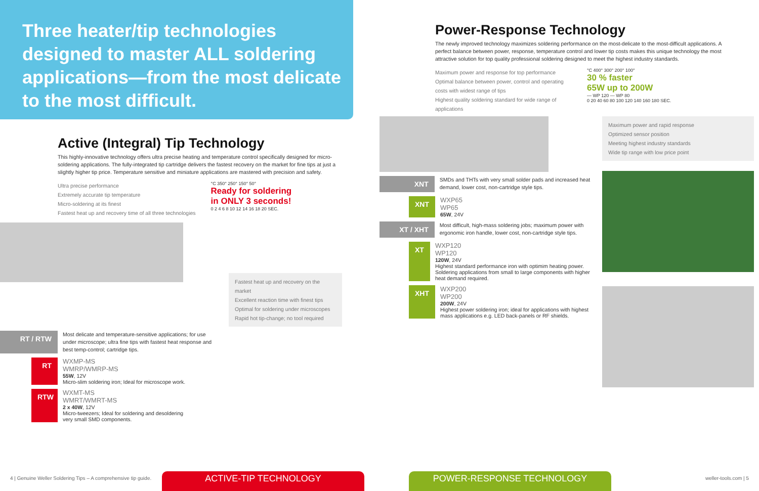Three heater/tip technologies designed to master ALL soldering applications—from the most delicate to the most difficult.
Active (Integral) Tip Technology
This highly-innovative technology offers ultra precise heating and temperature control specifically designed for micro-soldering applications. The fully-integrated tip cartridge delivers the fastest recovery on the market for fine tips at just a slightly higher tip price. Temperature sensitive and miniature applications are mastered with precision and safety.
Ultra precise performance
Extremely accurate tip temperature
Micro-soldering at its finest
Fastest heat up and recovery time of all three technologies
°C 350° 250° 150° 50°
Ready for soldering
in ONLY 3 seconds!
0 2 4 6 8 10 12 14 16 18 20 SEC.
Fastest heat up and recovery on the market
Excellent reaction time with finest tips
Optimal for soldering under microscopes
Rapid hot tip-change; no tool required
RT / RTW
Most delicate and temperature-sensitive applications; for use under microscope; ultra fine tips with fastest heat response and best temp-control; cartridge tips.
RT
WXMP-MS
WMRP/WMRP-MS
55W, 12V
Micro-slim soldering iron; Ideal for microscope work.
RTW
WXMT-MS
WMRT/WMRT-MS
2 x 40W, 12V
Micro-tweezers; Ideal for soldering and desoldering
very small SMD components.
Power-Response Technology
The newly improved technology maximizes soldering performance on the most-delicate to the most-difficult applications. A perfect balance between power, response, temperature control and lower tip costs makes this unique technology the most attractive solution for top quality professional soldering designed to meet the highest industry standards.
Maximum power and response for top performance
Optimal balance between power, control and operating costs with widest range of tips
Highest quality soldering standard for wide range of applications
°C 400° 300° 200° 100°
30 % faster
65W up to 200W
— WP 120 — WP 80
0 20 40 60 80 100 120 140 160 180 SEC.
XNT
SMDs and THTs with very small solder pads and increased heat demand, lower cost, non-cartridge style tips.
XNT
WXP65
WP65
65W, 24V
XT / XHT
Most difficult, high-mass soldering jobs; maximum power with ergonomic iron handle, lower cost, non-cartridge style tips.
XT
WXP120
WP120
120W, 24V
Highest standard performance iron with optimim heating power. Soldering applications from small to large components with higher heat demand required.
XHT
WXP200
WP200
200W, 24V
Highest power soldering iron; ideal for applications with highest mass applications e.g. LED back-panels or RF shields.
Maximum power and rapid response
Optimized sensor position
Meeting highest industry standards
Wide tip range with low price point
4 | Genuine Weller Soldering Tips – A comprehensive tip guide.
ACTIVE-TIP TECHNOLOGY
POWER-RESPONSE TECHNOLOGY
weller-tools.com | 5